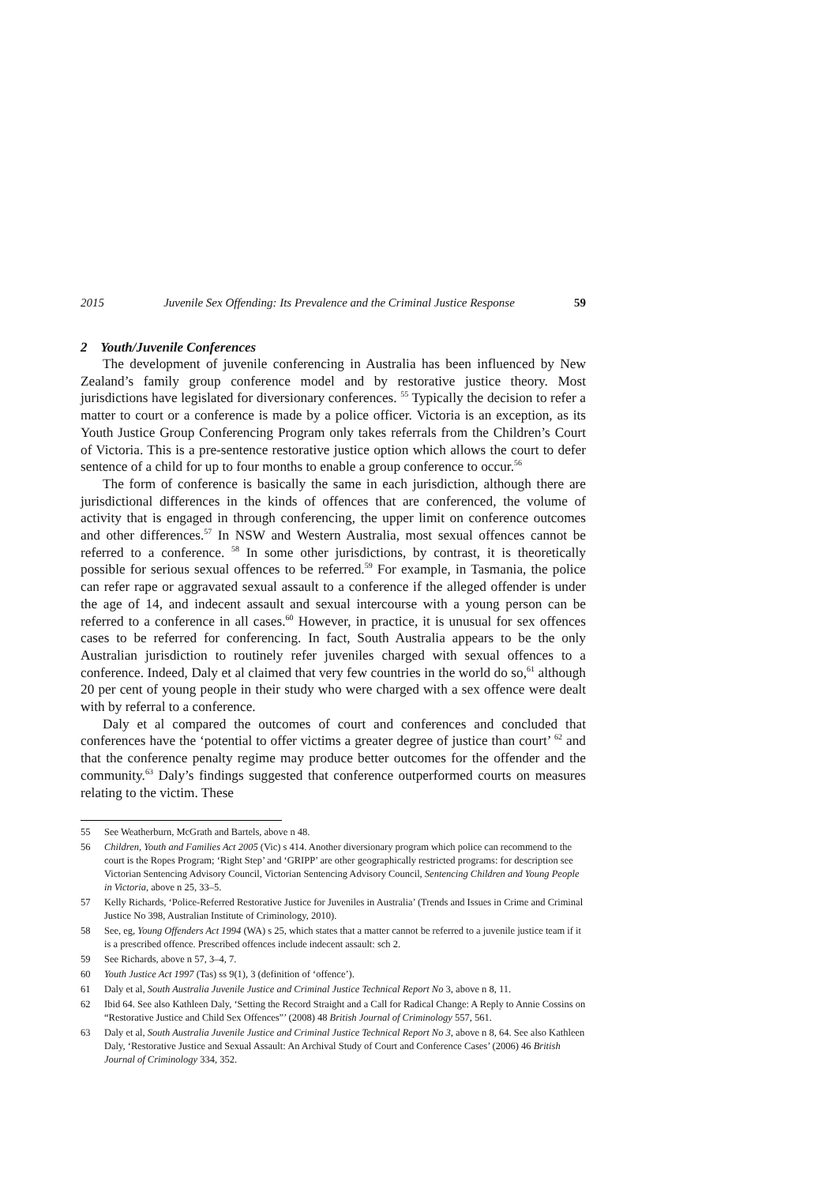2015 Juvenile Sex Offending: Its Prevalence and the Criminal Justice Response 59
2 Youth/Juvenile Conferences
The development of juvenile conferencing in Australia has been influenced by New Zealand’s family group conference model and by restorative justice theory. Most jurisdictions have legislated for diversionary conferences. <sup>55</sup> Typically the decision to refer a matter to court or a conference is made by a police officer. Victoria is an exception, as its Youth Justice Group Conferencing Program only takes referrals from the Children’s Court of Victoria. This is a pre-sentence restorative justice option which allows the court to defer sentence of a child for up to four months to enable a group conference to occur.<sup>56</sup>
The form of conference is basically the same in each jurisdiction, although there are jurisdictional differences in the kinds of offences that are conferenced, the volume of activity that is engaged in through conferencing, the upper limit on conference outcomes and other differences.<sup>57</sup> In NSW and Western Australia, most sexual offences cannot be referred to a conference. <sup>58</sup> In some other jurisdictions, by contrast, it is theoretically possible for serious sexual offences to be referred.<sup>59</sup> For example, in Tasmania, the police can refer rape or aggravated sexual assault to a conference if the alleged offender is under the age of 14, and indecent assault and sexual intercourse with a young person can be referred to a conference in all cases.<sup>60</sup> However, in practice, it is unusual for sex offences cases to be referred for conferencing. In fact, South Australia appears to be the only Australian jurisdiction to routinely refer juveniles charged with sexual offences to a conference. Indeed, Daly et al claimed that very few countries in the world do so,<sup>61</sup> although 20 per cent of young people in their study who were charged with a sex offence were dealt with by referral to a conference.
Daly et al compared the outcomes of court and conferences and concluded that conferences have the ‘potential to offer victims a greater degree of justice than court’ <sup>62</sup> and that the conference penalty regime may produce better outcomes for the offender and the community.<sup>63</sup> Daly’s findings suggested that conference outperformed courts on measures relating to the victim. These
55 See Weatherburn, McGrath and Bartels, above n 48.
56 Children, Youth and Families Act 2005 (Vic) s 414. Another diversionary program which police can recommend to the court is the Ropes Program; ‘Right Step’ and ‘GRIPP’ are other geographically restricted programs: for description see Victorian Sentencing Advisory Council, Victorian Sentencing Advisory Council, Sentencing Children and Young People in Victoria, above n 25, 33–5.
57 Kelly Richards, ‘Police-Referred Restorative Justice for Juveniles in Australia’ (Trends and Issues in Crime and Criminal Justice No 398, Australian Institute of Criminology, 2010).
58 See, eg, Young Offenders Act 1994 (WA) s 25, which states that a matter cannot be referred to a juvenile justice team if it is a prescribed offence. Prescribed offences include indecent assault: sch 2.
59 See Richards, above n 57, 3–4, 7.
60 Youth Justice Act 1997 (Tas) ss 9(1), 3 (definition of ‘offence’).
61 Daly et al, South Australia Juvenile Justice and Criminal Justice Technical Report No 3, above n 8, 11.
62 Ibid 64. See also Kathleen Daly, ‘Setting the Record Straight and a Call for Radical Change: A Reply to Annie Cossins on “Restorative Justice and Child Sex Offences”’ (2008) 48 British Journal of Criminology 557, 561.
63 Daly et al, South Australia Juvenile Justice and Criminal Justice Technical Report No 3, above n 8, 64. See also Kathleen Daly, ‘Restorative Justice and Sexual Assault: An Archival Study of Court and Conference Cases’ (2006) 46 British Journal of Criminology 334, 352.